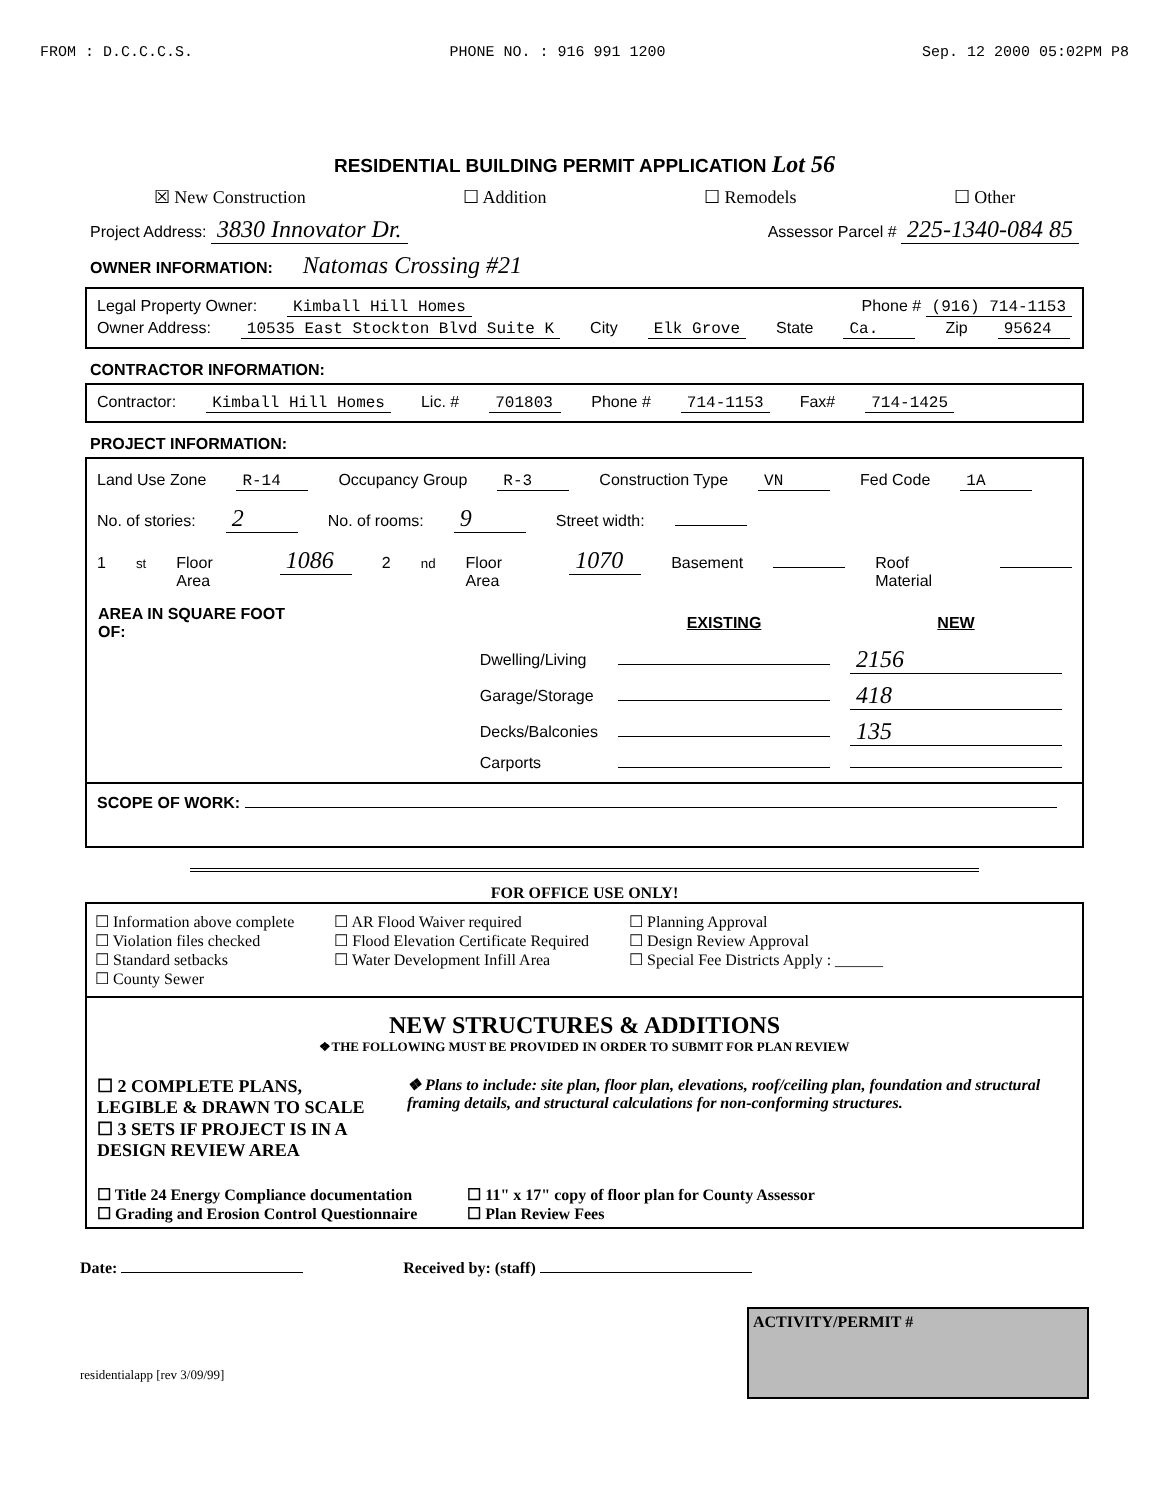FROM : D.C.C.C.S. PHONE NO. : 916 991 1200 Sep. 12 2000 05:02PM P8
RESIDENTIAL BUILDING PERMIT APPLICATION Lot 56
☒ New Construction ☐ Addition ☐ Remodels ☐ Other
Project Address: 3830 Innovator Dr. Assessor Parcel # 225-1340-084 85
OWNER INFORMATION: Natomas Crossing #21
Legal Property Owner: Kimball Hill Homes Phone # (916) 714-1153
Owner Address: 10535 East Stockton Blvd Suite K City Elk Grove State Ca. Zip 95624
CONTRACTOR INFORMATION:
Contractor: Kimball Hill Homes Lic. # 701803 Phone # 714-1153 Fax# 714-1425
PROJECT INFORMATION:
Land Use Zone R-14 Occupancy Group R-3 Construction Type VN Fed Code 1A
No. of stories: 2 No. of rooms: 9 Street width:
1<sup>st</sup> Floor Area 1086 2<sup>nd</sup> Floor Area 1070 Basement Roof Material
| AREA IN SQUARE FOOT OF: | | EXISTING | NEW |
| --- | --- | --- | --- |
| | Dwelling/Living | | 2156 |
| | Garage/Storage | | 418 |
| | Decks/Balconies | | 135 |
| | Carports | | |
SCOPE OF WORK:
FOR OFFICE USE ONLY!
☐ Information above complete
☐ Violation files checked
☐ Standard setbacks
☐ County Sewer
☐ AR Flood Waiver required
☐ Flood Elevation Certificate Required
☐ Water Development Infill Area
☐ Planning Approval
☐ Design Review Approval
☐ Special Fee Districts Apply : ______
NEW STRUCTURES & ADDITIONS
❖THE FOLLOWING MUST BE PROVIDED IN ORDER TO SUBMIT FOR PLAN REVIEW
☐ 2 COMPLETE PLANS, LEGIBLE & DRAWN TO SCALE
☐ 3 SETS IF PROJECT IS IN A DESIGN REVIEW AREA
❖ Plans to include: site plan, floor plan, elevations, roof/ceiling plan, foundation and structural framing details, and structural calculations for non-conforming structures.
☐ Title 24 Energy Compliance documentation
☐ Grading and Erosion Control Questionnaire
☐ 11" x 17" copy of floor plan for County Assessor
☐ Plan Review Fees
Date: Received by: (staff)
residentialapp [rev 3/09/99]
ACTIVITY/PERMIT #